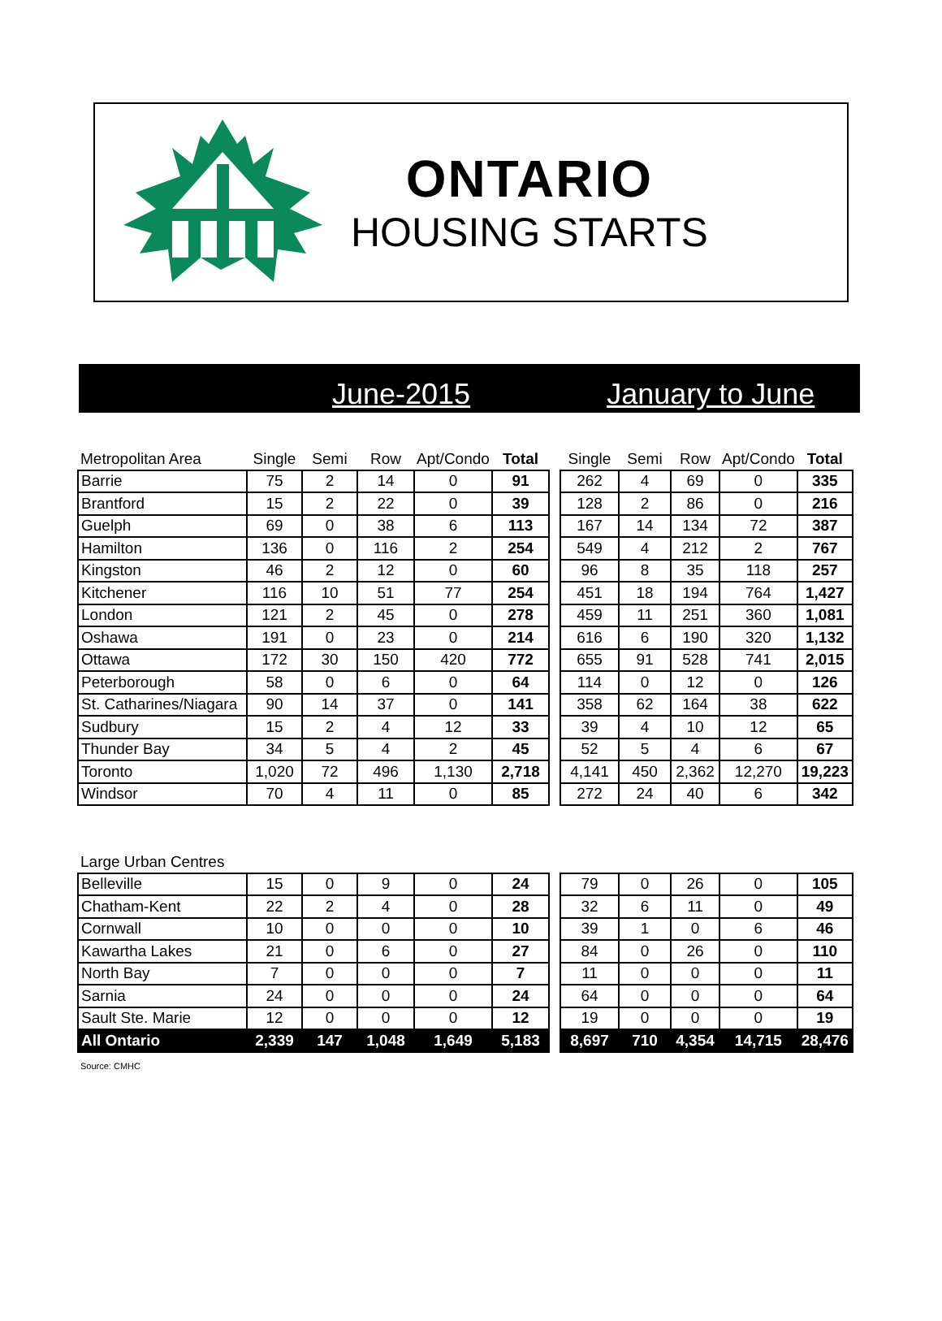ONTARIO
HOUSING STARTS
June-2015 January to June
| Metropolitan Area | Single | Semi | Row | Apt/Condo | Total | | Single | Semi | Row | Apt/Condo | Total |
| --- | --- | --- | --- | --- | --- | --- | --- | --- | --- | --- | --- |
| Barrie | 75 | 2 | 14 | 0 | 91 | | 262 | 4 | 69 | 0 | 335 |
| Brantford | 15 | 2 | 22 | 0 | 39 | | 128 | 2 | 86 | 0 | 216 |
| Guelph | 69 | 0 | 38 | 6 | 113 | | 167 | 14 | 134 | 72 | 387 |
| Hamilton | 136 | 0 | 116 | 2 | 254 | | 549 | 4 | 212 | 2 | 767 |
| Kingston | 46 | 2 | 12 | 0 | 60 | | 96 | 8 | 35 | 118 | 257 |
| Kitchener | 116 | 10 | 51 | 77 | 254 | | 451 | 18 | 194 | 764 | 1,427 |
| London | 121 | 2 | 45 | 0 | 278 | | 459 | 11 | 251 | 360 | 1,081 |
| Oshawa | 191 | 0 | 23 | 0 | 214 | | 616 | 6 | 190 | 320 | 1,132 |
| Ottawa | 172 | 30 | 150 | 420 | 772 | | 655 | 91 | 528 | 741 | 2,015 |
| Peterborough | 58 | 0 | 6 | 0 | 64 | | 114 | 0 | 12 | 0 | 126 |
| St. Catharines/Niagara | 90 | 14 | 37 | 0 | 141 | | 358 | 62 | 164 | 38 | 622 |
| Sudbury | 15 | 2 | 4 | 12 | 33 | | 39 | 4 | 10 | 12 | 65 |
| Thunder Bay | 34 | 5 | 4 | 2 | 45 | | 52 | 5 | 4 | 6 | 67 |
| Toronto | 1,020 | 72 | 496 | 1,130 | 2,718 | | 4,141 | 450 | 2,362 | 12,270 | 19,223 |
| Windsor | 70 | 4 | 11 | 0 | 85 | | 272 | 24 | 40 | 6 | 342 |
| Large Urban Centres | | | | | | | | | | | |
| Belleville | 15 | 0 | 9 | 0 | 24 | | 79 | 0 | 26 | 0 | 105 |
| Chatham-Kent | 22 | 2 | 4 | 0 | 28 | | 32 | 6 | 11 | 0 | 49 |
| Cornwall | 10 | 0 | 0 | 0 | 10 | | 39 | 1 | 0 | 6 | 46 |
| Kawartha Lakes | 21 | 0 | 6 | 0 | 27 | | 84 | 0 | 26 | 0 | 110 |
| North Bay | 7 | 0 | 0 | 0 | 7 | | 11 | 0 | 0 | 0 | 11 |
| Sarnia | 24 | 0 | 0 | 0 | 24 | | 64 | 0 | 0 | 0 | 64 |
| Sault Ste. Marie | 12 | 0 | 0 | 0 | 12 | | 19 | 0 | 0 | 0 | 19 |
| All Ontario | 2,339 | 147 | 1,048 | 1,649 | 5,183 | | 8,697 | 710 | 4,354 | 14,715 | 28,476 |
Source: CMHC